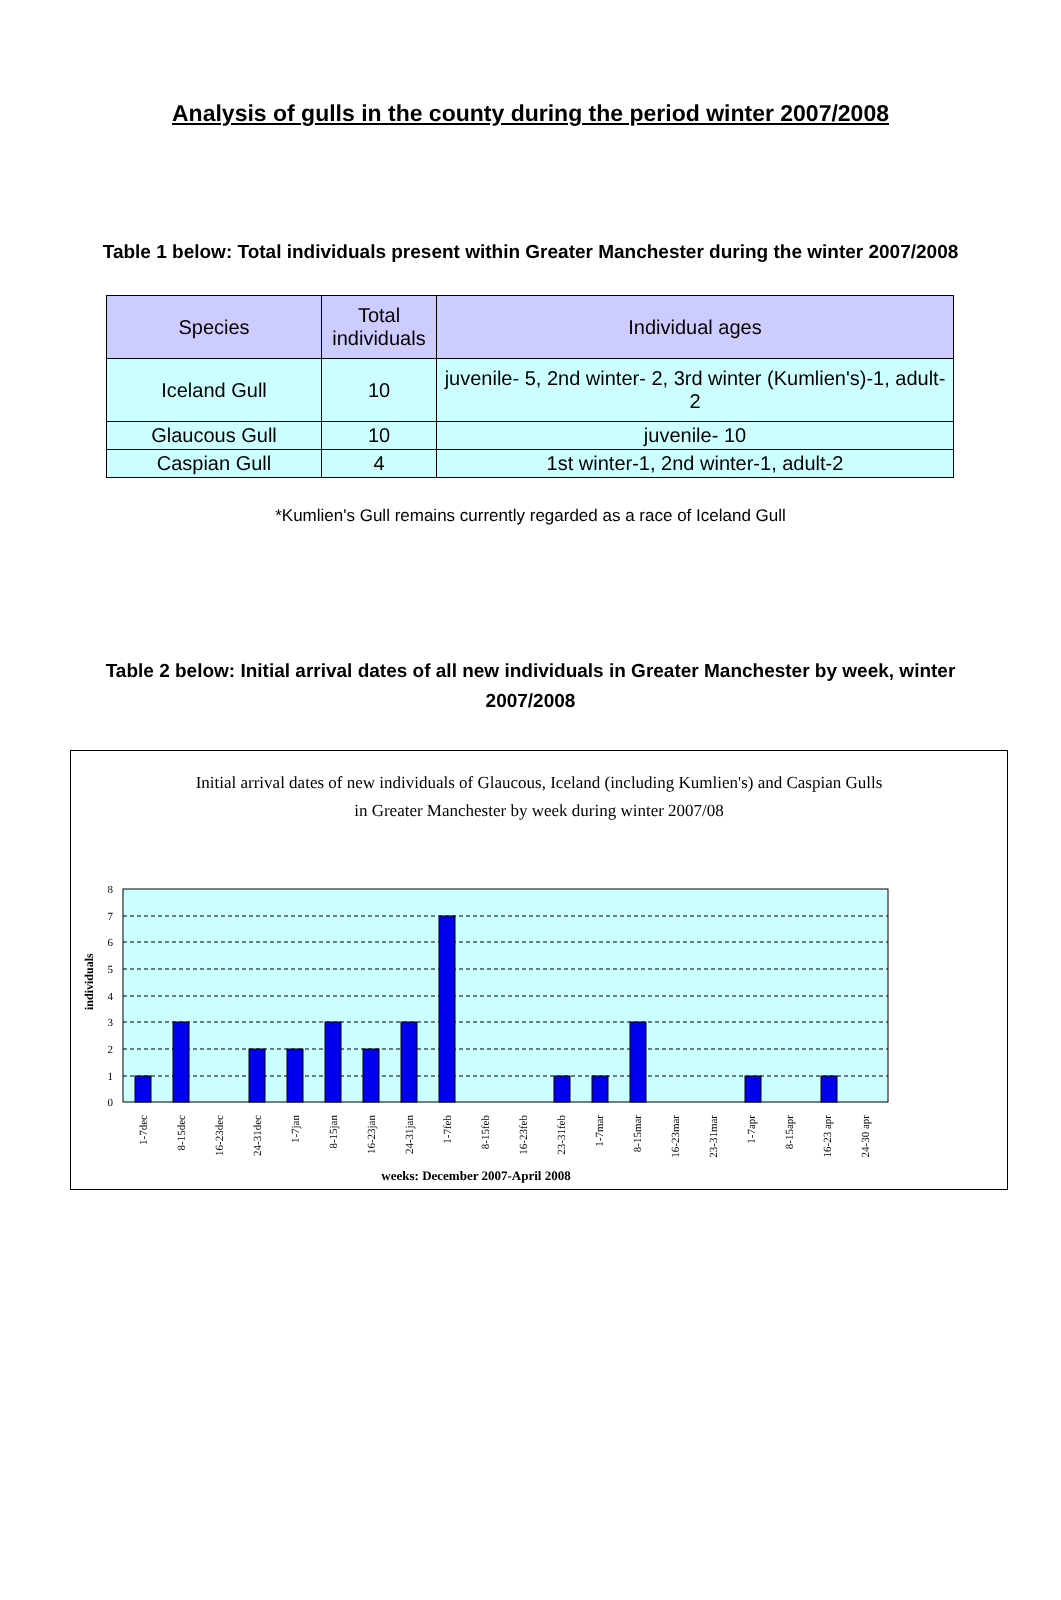Analysis of gulls in the county during the period winter 2007/2008
Table 1 below: Total individuals present within Greater Manchester during the winter 2007/2008
| Species | Total individuals | Individual ages |
| --- | --- | --- |
| Iceland Gull | 10 | juvenile- 5, 2nd winter- 2, 3rd winter (Kumlien's)-1, adult- 2 |
| Glaucous Gull | 10 | juvenile- 10 |
| Caspian Gull | 4 | 1st winter-1, 2nd winter-1, adult-2 |
*Kumlien's Gull remains currently regarded as a race of Iceland Gull
Table 2 below: Initial arrival dates of all new individuals in Greater Manchester by week, winter 2007/2008
Initial arrival dates of new individuals of Glaucous, Iceland (including Kumlien's) and Caspian Gulls
in Greater Manchester by week during winter 2007/08
0
1
2
3
4
5
6
7
8
individuals
1-7dec
8-15dec
16-23dec
24-31dec
1-7jan
8-15jan
16-23jan
24-31jan
1-7feb
8-15feb
16-23feb
23-31feb
1-7mar
8-15mar
16-23mar
23-31mar
1-7apr
8-15apr
16-23 apr
24-30 apr
weeks: December 2007-April 2008